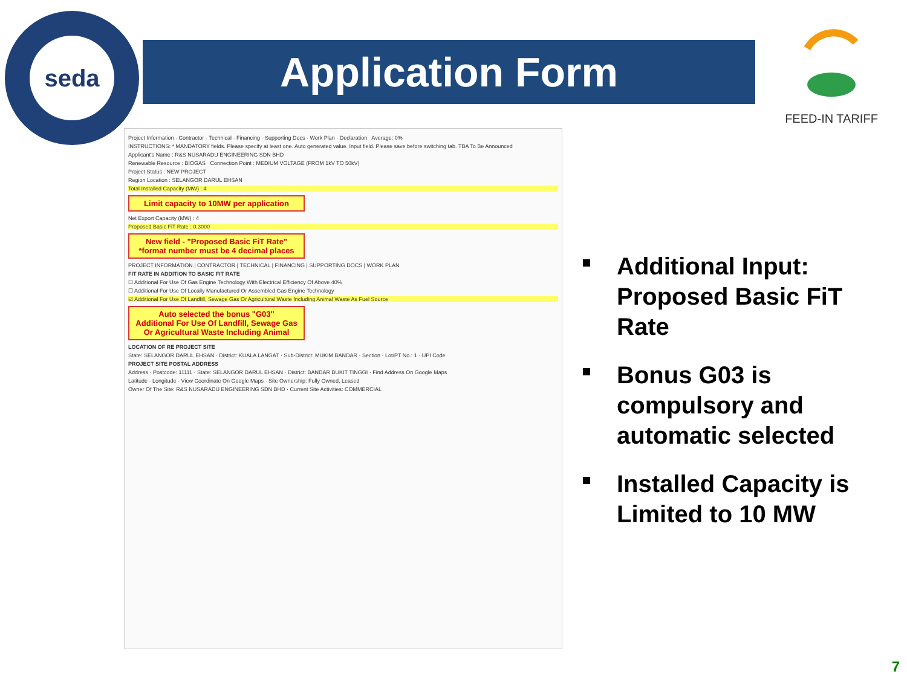seda
Application Form
FEED-IN TARIFF
Project Information · Contractor · Technical · Financing · Supporting Docs · Work Plan · Declaration Average: 0%
INSTRUCTIONS: * MANDATORY fields. Please specify at least one. Auto generated value. Input field. Please save before switching tab. TBA To Be Announced
Applicant's Name : R&S NUSARADU ENGINEERING SDN BHD
Renewable Resource : BIOGAS Connection Point : MEDIUM VOLTAGE (FROM 1kV TO 50kV)
Project Status : NEW PROJECT
Region Location : SELANGOR DARUL EHSAN
Total Installed Capacity (MW) : 4
Limit capacity to 10MW per application
Net Export Capacity (MW) : 4
Proposed Basic FiT Rate : 0.3000
New field - "Proposed Basic FiT Rate"
*format number must be 4 decimal places
PROJECT INFORMATION | CONTRACTOR | TECHNICAL | FINANCING | SUPPORTING DOCS | WORK PLAN
FIT RATE IN ADDITION TO BASIC FIT RATE
☐ Additional For Use Of Gas Engine Technology With Electrical Efficiency Of Above 40%
☐ Additional For Use Of Locally Manufactured Or Assembled Gas Engine Technology
☑ Additional For Use Of Landfill, Sewage Gas Or Agricultural Waste Including Animal Waste As Fuel Source
Auto selected the bonus "G03"
Additional For Use Of Landfill, Sewage Gas Or Agricultural Waste Including Animal
LOCATION OF RE PROJECT SITE
State: SELANGOR DARUL EHSAN · District: KUALA LANGAT · Sub-District: MUKIM BANDAR · Section · Lot/PT No.: 1 · UPI Code
PROJECT SITE POSTAL ADDRESS
Address · Postcode: 11111 · State: SELANGOR DARUL EHSAN · District: BANDAR BUKIT TINGGI · Find Address On Google Maps
Latitude · Longitude · View Coordinate On Google Maps · Site Ownership: Fully Owned, Leased
Owner Of The Site: R&S NUSARADU ENGINEERING SDN BHD · Current Site Activities: COMMERCIAL
Additional Input: Proposed Basic FiT Rate
Bonus G03 is compulsory and automatic selected
Installed Capacity is Limited to 10 MW
7